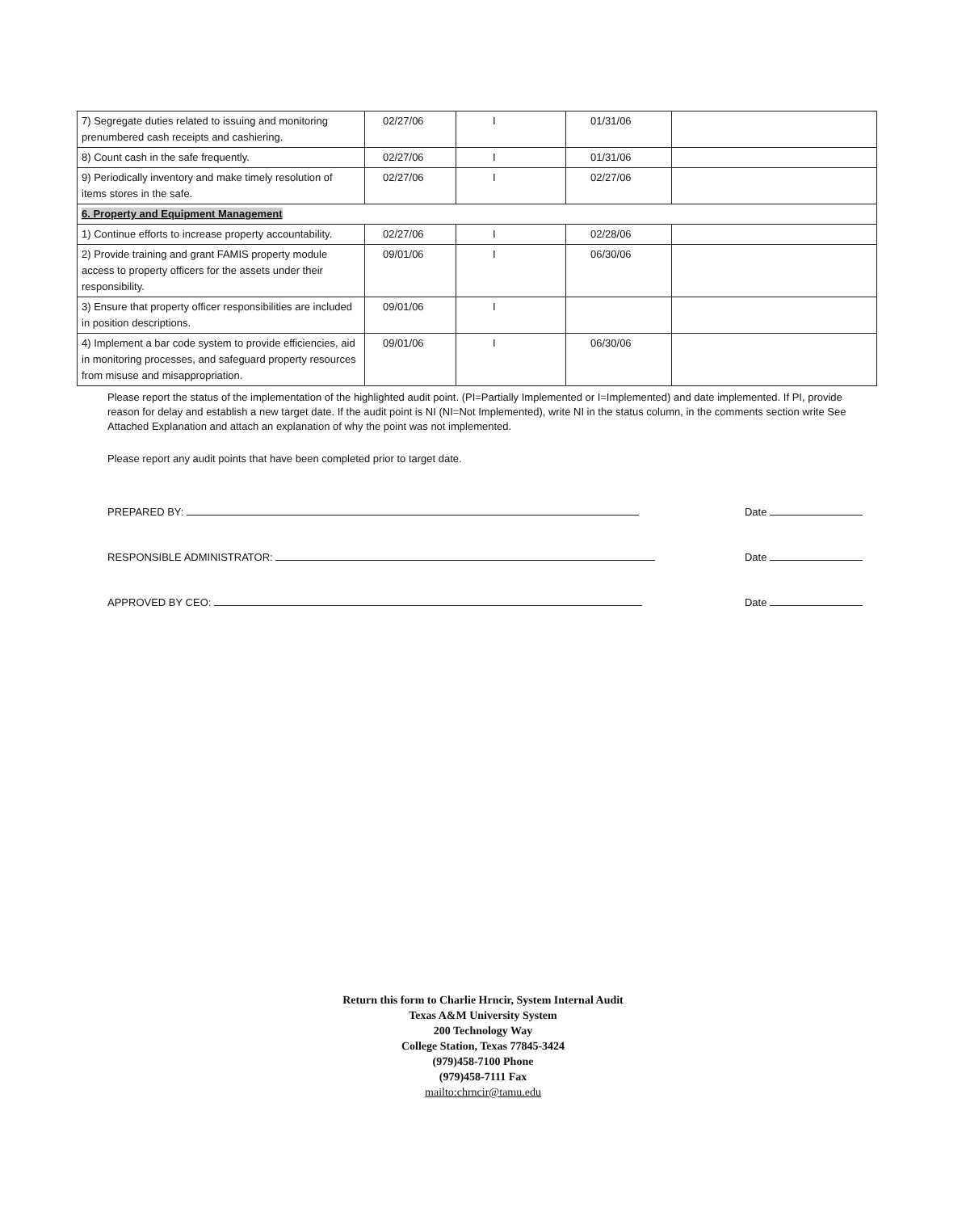| 7) Segregate duties related to issuing and monitoring prenumbered cash receipts and cashiering. | 02/27/06 | I | 01/31/06 | |
| 8) Count cash in the safe frequently. | 02/27/06 | I | 01/31/06 | |
| 9) Periodically inventory and make timely resolution of items stores in the safe. | 02/27/06 | I | 02/27/06 | |
| 6. Property and Equipment Management | | | | |
| 1) Continue efforts to increase property accountability. | 02/27/06 | I | 02/28/06 | |
| 2) Provide training and grant FAMIS property module access to property officers for the assets under their responsibility. | 09/01/06 | I | 06/30/06 | |
| 3) Ensure that property officer responsibilities are included in position descriptions. | 09/01/06 | I | | |
| 4) Implement a bar code system to provide efficiencies, aid in monitoring processes, and safeguard property resources from misuse and misappropriation. | 09/01/06 | I | 06/30/06 | |
Please report the status of the implementation of the highlighted audit point. (PI=Partially Implemented or I=Implemented) and date implemented. If PI, provide reason for delay and establish a new target date. If the audit point is NI (NI=Not Implemented), write NI in the status column, in the comments section write See Attached Explanation and attach an explanation of why the point was not implemented.
Please report any audit points that have been completed prior to target date.
PREPARED BY: Date
RESPONSIBLE ADMINISTRATOR: Date
APPROVED BY CEO: Date
Return this form to Charlie Hrncir, System Internal Audit
Texas A&M University System
200 Technology Way
College Station, Texas 77845-3424
(979)458-7100 Phone
(979)458-7111 Fax
mailto:chrncir@tamu.edu